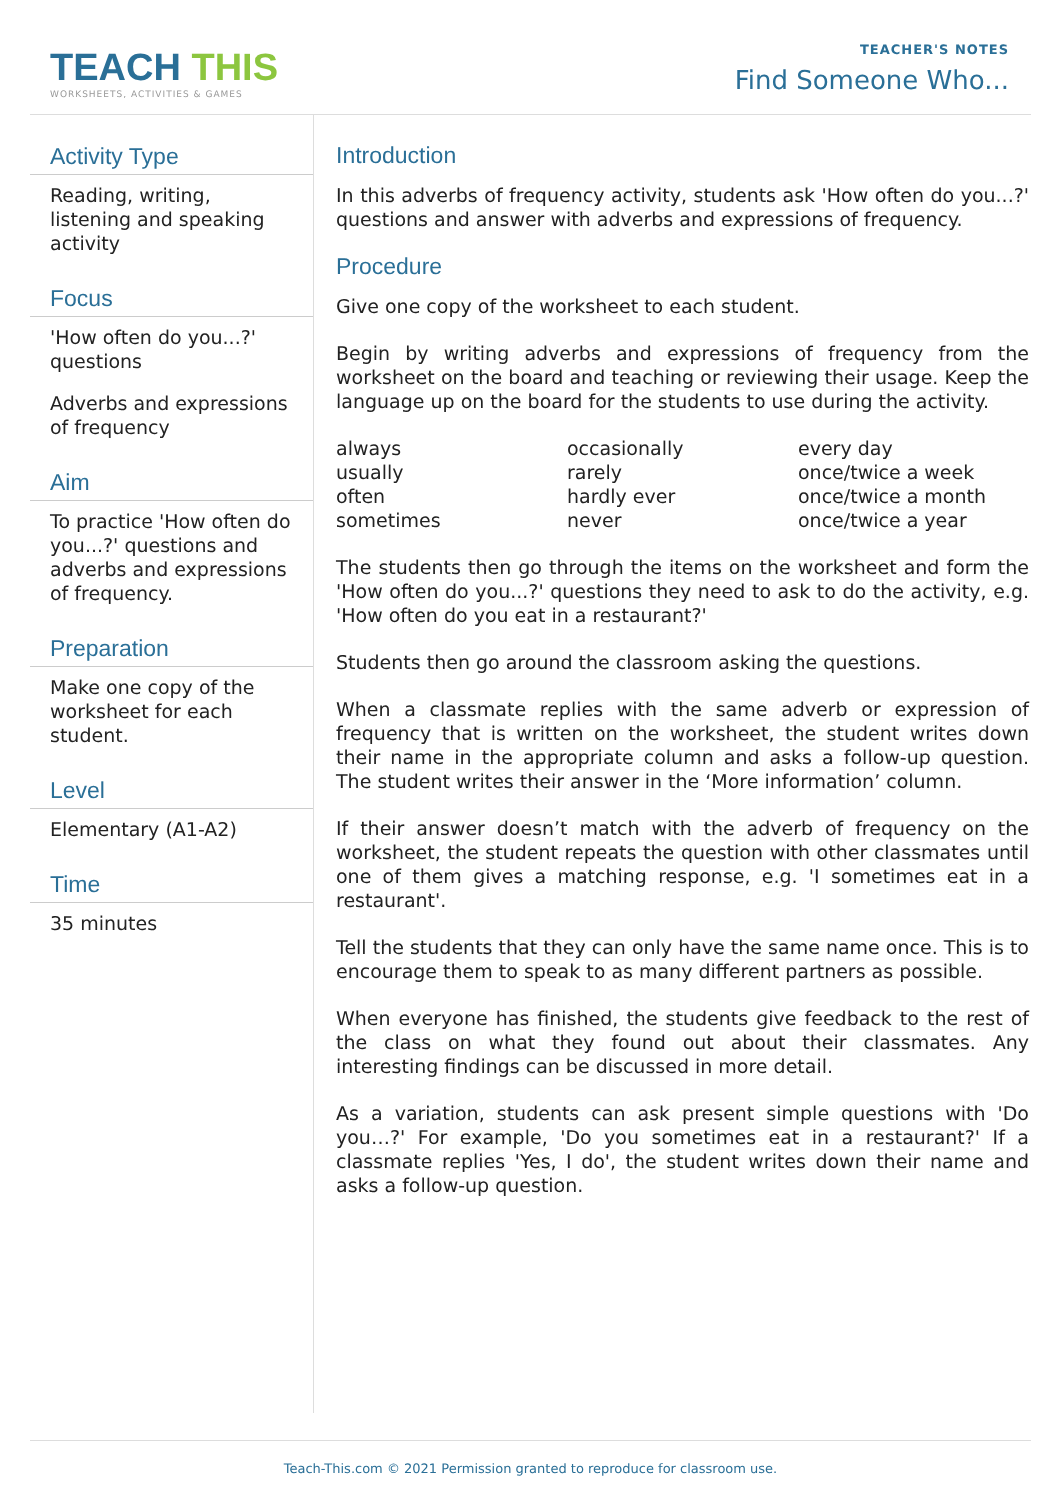TEACH THIS
WORKSHEETS, ACTIVITIES & GAMES
TEACHER'S NOTES
Find Someone Who...
Activity Type
Reading, writing, listening and speaking activity
Focus
'How often do you...?' questions
Adverbs and expressions of frequency
Aim
To practice 'How often do you...?' questions and adverbs and expressions of frequency.
Preparation
Make one copy of the worksheet for each student.
Level
Elementary (A1-A2)
Time
35 minutes
Introduction
In this adverbs of frequency activity, students ask 'How often do you...?' questions and answer with adverbs and expressions of frequency.
Procedure
Give one copy of the worksheet to each student.
Begin by writing adverbs and expressions of frequency from the worksheet on the board and teaching or reviewing their usage. Keep the language up on the board for the students to use during the activity.
| always | occasionally | every day |
| usually | rarely | once/twice a week |
| often | hardly ever | once/twice a month |
| sometimes | never | once/twice a year |
The students then go through the items on the worksheet and form the 'How often do you...?' questions they need to ask to do the activity, e.g. 'How often do you eat in a restaurant?'
Students then go around the classroom asking the questions.
When a classmate replies with the same adverb or expression of frequency that is written on the worksheet, the student writes down their name in the appropriate column and asks a follow-up question. The student writes their answer in the ‘More information’ column.
If their answer doesn’t match with the adverb of frequency on the worksheet, the student repeats the question with other classmates until one of them gives a matching response, e.g. 'I sometimes eat in a restaurant'.
Tell the students that they can only have the same name once. This is to encourage them to speak to as many different partners as possible.
When everyone has finished, the students give feedback to the rest of the class on what they found out about their classmates. Any interesting findings can be discussed in more detail.
As a variation, students can ask present simple questions with 'Do you…?' For example, 'Do you sometimes eat in a restaurant?' If a classmate replies 'Yes, I do', the student writes down their name and asks a follow-up question.
Teach-This.com © 2021 Permission granted to reproduce for classroom use.